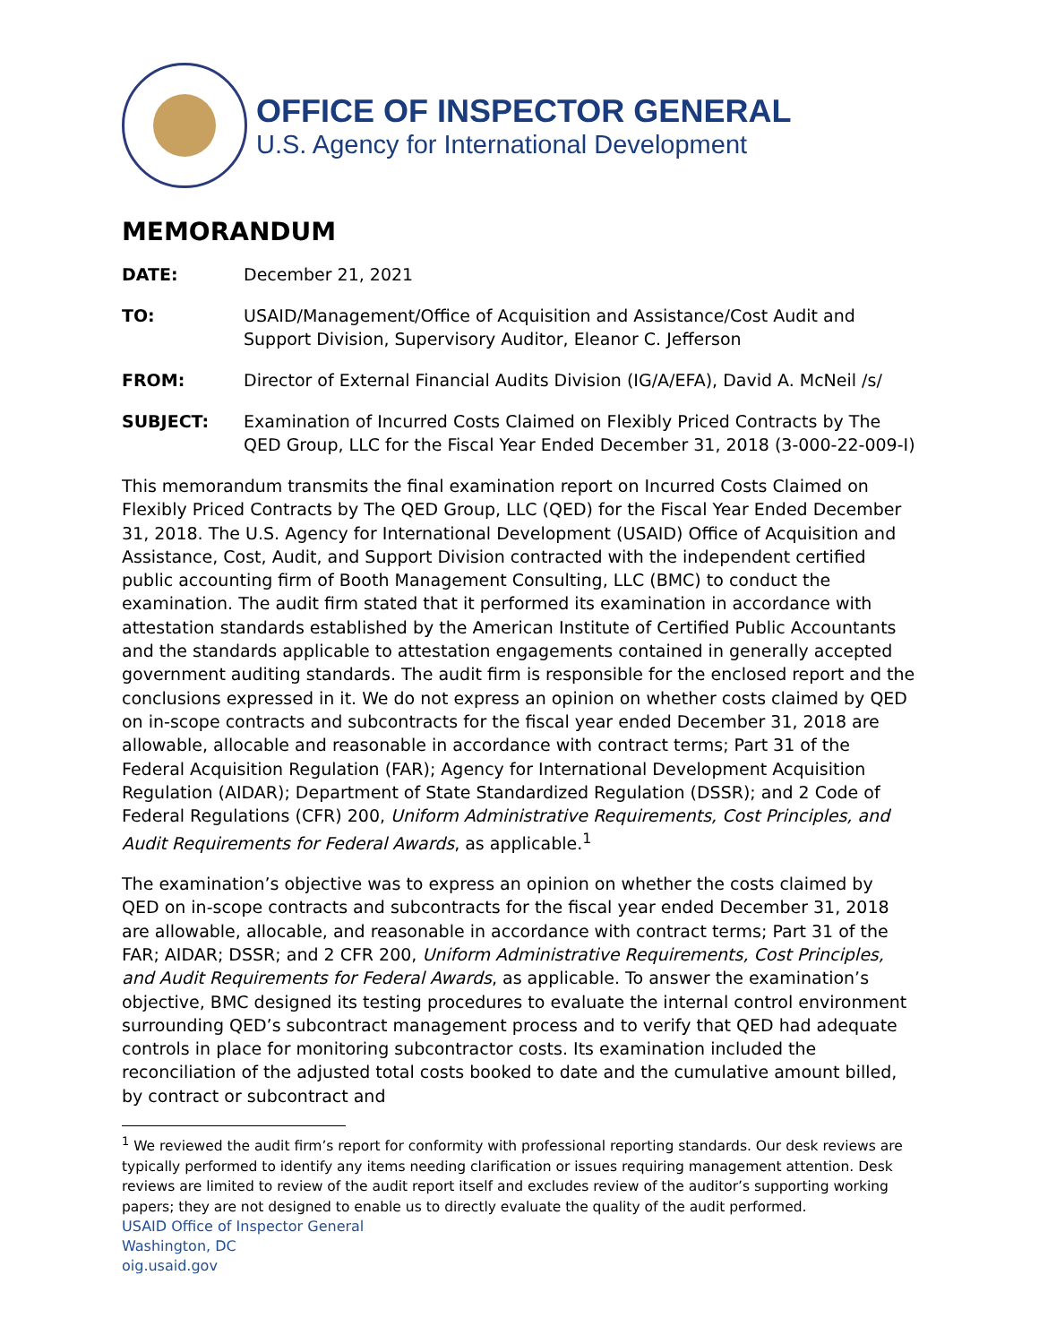OFFICE OF INSPECTOR GENERAL
U.S. Agency for International Development
MEMORANDUM
DATE: December 21, 2021
TO: USAID/Management/Office of Acquisition and Assistance/Cost Audit and Support Division, Supervisory Auditor, Eleanor C. Jefferson
FROM: Director of External Financial Audits Division (IG/A/EFA), David A. McNeil /s/
SUBJECT: Examination of Incurred Costs Claimed on Flexibly Priced Contracts by The QED Group, LLC for the Fiscal Year Ended December 31, 2018 (3-000-22-009-I)
This memorandum transmits the final examination report on Incurred Costs Claimed on Flexibly Priced Contracts by The QED Group, LLC (QED) for the Fiscal Year Ended December 31, 2018. The U.S. Agency for International Development (USAID) Office of Acquisition and Assistance, Cost, Audit, and Support Division contracted with the independent certified public accounting firm of Booth Management Consulting, LLC (BMC) to conduct the examination. The audit firm stated that it performed its examination in accordance with attestation standards established by the American Institute of Certified Public Accountants and the standards applicable to attestation engagements contained in generally accepted government auditing standards. The audit firm is responsible for the enclosed report and the conclusions expressed in it. We do not express an opinion on whether costs claimed by QED on in-scope contracts and subcontracts for the fiscal year ended December 31, 2018 are allowable, allocable and reasonable in accordance with contract terms; Part 31 of the Federal Acquisition Regulation (FAR); Agency for International Development Acquisition Regulation (AIDAR); Department of State Standardized Regulation (DSSR); and 2 Code of Federal Regulations (CFR) 200, Uniform Administrative Requirements, Cost Principles, and Audit Requirements for Federal Awards, as applicable.<sup>1</sup>
The examination’s objective was to express an opinion on whether the costs claimed by QED on in-scope contracts and subcontracts for the fiscal year ended December 31, 2018 are allowable, allocable, and reasonable in accordance with contract terms; Part 31 of the FAR; AIDAR; DSSR; and 2 CFR 200, Uniform Administrative Requirements, Cost Principles, and Audit Requirements for Federal Awards, as applicable. To answer the examination’s objective, BMC designed its testing procedures to evaluate the internal control environment surrounding QED’s subcontract management process and to verify that QED had adequate controls in place for monitoring subcontractor costs. Its examination included the reconciliation of the adjusted total costs booked to date and the cumulative amount billed, by contract or subcontract and
<sup>1</sup> We reviewed the audit firm’s report for conformity with professional reporting standards. Our desk reviews are typically performed to identify any items needing clarification or issues requiring management attention. Desk reviews are limited to review of the audit report itself and excludes review of the auditor’s supporting working papers; they are not designed to enable us to directly evaluate the quality of the audit performed.
USAID Office of Inspector General
Washington, DC
oig.usaid.gov